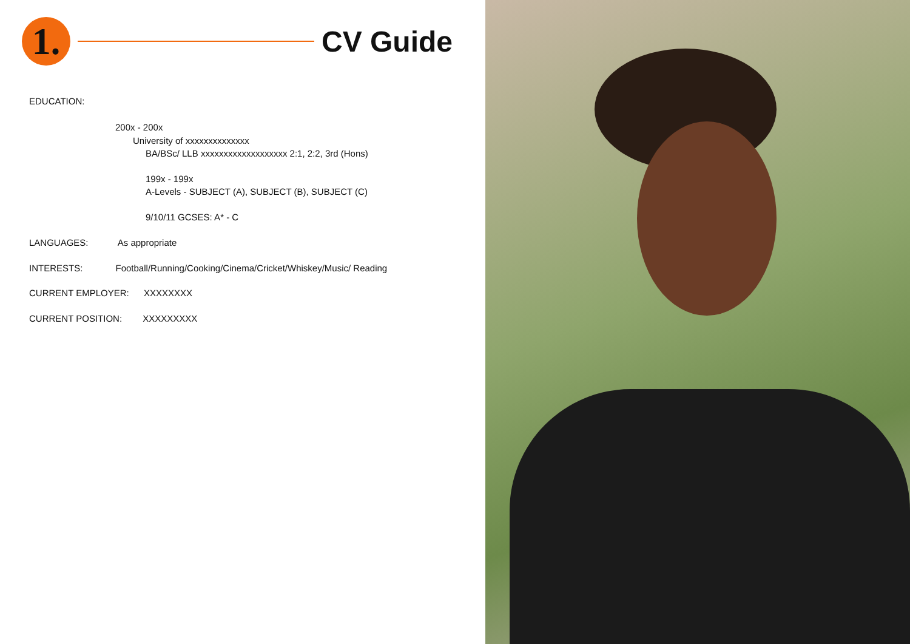1.
CV Guide
EDUCATION:
200x - 200x
University of xxxxxxxxxxxxxx
BA/BSc/ LLB xxxxxxxxxxxxxxxxxxx 2:1, 2:2, 3rd (Hons)
199x - 199x
A-Levels - SUBJECT (A), SUBJECT (B), SUBJECT (C)
9/10/11 GCSES: A* - C
LANGUAGES: As appropriate
INTERESTS: Football/Running/Cooking/Cinema/Cricket/Whiskey/Music/ Reading
CURRENT EMPLOYER: XXXXXXXX
CURRENT POSITION: XXXXXXXXX